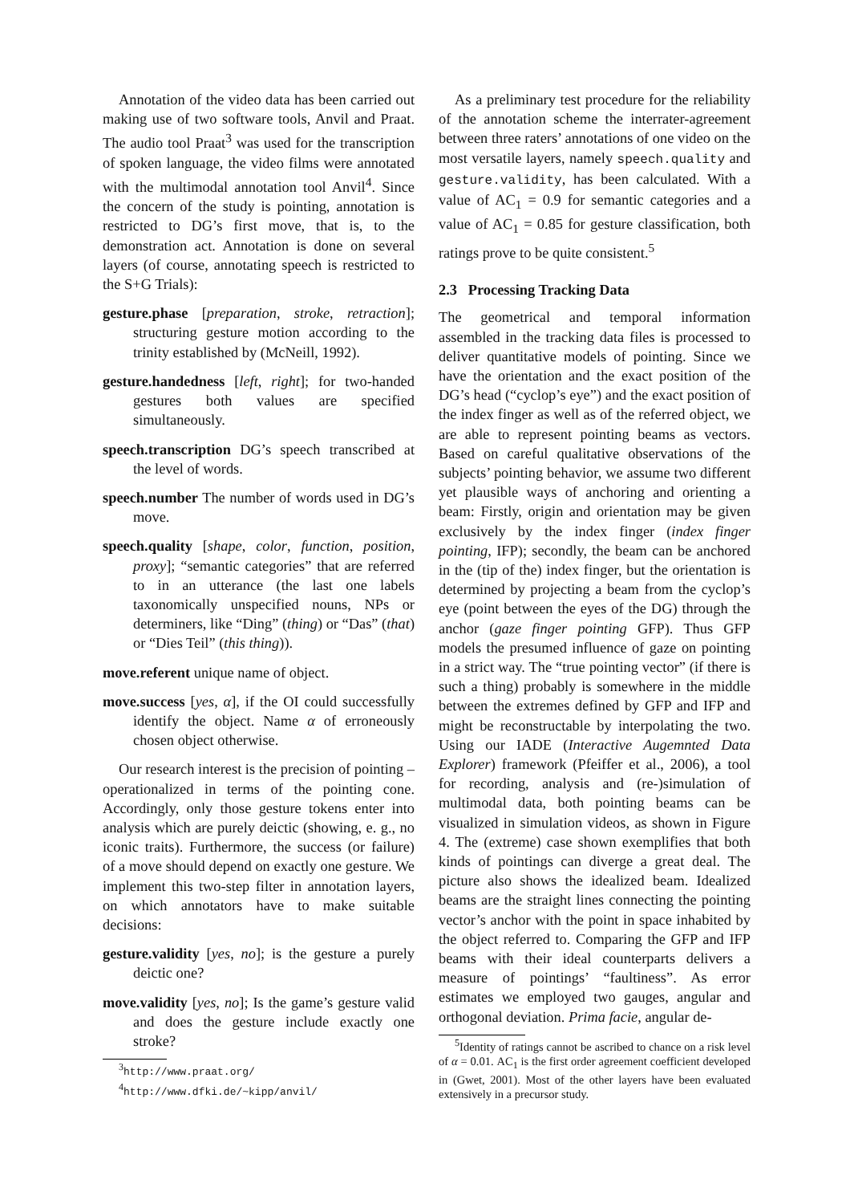Annotation of the video data has been carried out making use of two software tools, Anvil and Praat. The audio tool Praat<sup>3</sup> was used for the transcription of spoken language, the video films were annotated with the multimodal annotation tool Anvil<sup>4</sup>. Since the concern of the study is pointing, annotation is restricted to DG’s first move, that is, to the demonstration act. Annotation is done on several layers (of course, annotating speech is restricted to the S+G Trials):
gesture.phase [preparation, stroke, retraction]; structuring gesture motion according to the trinity established by (McNeill, 1992).
gesture.handedness [left, right]; for two-handed gestures both values are specified simultaneously.
speech.transcription DG’s speech transcribed at the level of words.
speech.number The number of words used in DG’s move.
speech.quality [shape, color, function, position, proxy]; “semantic categories” that are referred to in an utterance (the last one labels taxonomically unspecified nouns, NPs or determiners, like “Ding” (thing) or “Das” (that) or “Dies Teil” (this thing)).
move.referent unique name of object.
move.success [yes, α], if the OI could successfully identify the object. Name α of erroneously chosen object otherwise.
Our research interest is the precision of pointing – operationalized in terms of the pointing cone. Accordingly, only those gesture tokens enter into analysis which are purely deictic (showing, e. g., no iconic traits). Furthermore, the success (or failure) of a move should depend on exactly one gesture. We implement this two-step filter in annotation layers, on which annotators have to make suitable decisions:
gesture.validity [yes, no]; is the gesture a purely deictic one?
move.validity [yes, no]; Is the game’s gesture valid and does the gesture include exactly one stroke?
<sup>3</sup> http://www.praat.org/
<sup>4</sup> http://www.dfki.de/~kipp/anvil/
As a preliminary test procedure for the reliability of the annotation scheme the interrater-agreement between three raters’ annotations of one video on the most versatile layers, namely speech.quality and gesture.validity, has been calculated. With a value of AC<sub>1</sub> = 0.9 for semantic categories and a value of AC<sub>1</sub> = 0.85 for gesture classification, both ratings prove to be quite consistent.<sup>5</sup>
2.3 Processing Tracking Data
The geometrical and temporal information assembled in the tracking data files is processed to deliver quantitative models of pointing. Since we have the orientation and the exact position of the DG’s head (“cyclop’s eye”) and the exact position of the index finger as well as of the referred object, we are able to represent pointing beams as vectors. Based on careful qualitative observations of the subjects’ pointing behavior, we assume two different yet plausible ways of anchoring and orienting a beam: Firstly, origin and orientation may be given exclusively by the index finger (index finger pointing, IFP); secondly, the beam can be anchored in the (tip of the) index finger, but the orientation is determined by projecting a beam from the cyclop’s eye (point between the eyes of the DG) through the anchor (gaze finger pointing GFP). Thus GFP models the presumed influence of gaze on pointing in a strict way. The “true pointing vector” (if there is such a thing) probably is somewhere in the middle between the extremes defined by GFP and IFP and might be reconstructable by interpolating the two. Using our IADE (Interactive Augemnted Data Explorer) framework (Pfeiffer et al., 2006), a tool for recording, analysis and (re-)simulation of multimodal data, both pointing beams can be visualized in simulation videos, as shown in Figure 4. The (extreme) case shown exemplifies that both kinds of pointings can diverge a great deal. The picture also shows the idealized beam. Idealized beams are the straight lines connecting the pointing vector’s anchor with the point in space inhabited by the object referred to. Comparing the GFP and IFP beams with their ideal counterparts delivers a measure of pointings’ “faultiness”. As error estimates we employed two gauges, angular and orthogonal deviation. Prima facie, angular de-
<sup>5</sup> Identity of ratings cannot be ascribed to chance on a risk level of α = 0.01. AC<sub>1</sub> is the first order agreement coefficient developed in (Gwet, 2001). Most of the other layers have been evaluated extensively in a precursor study.